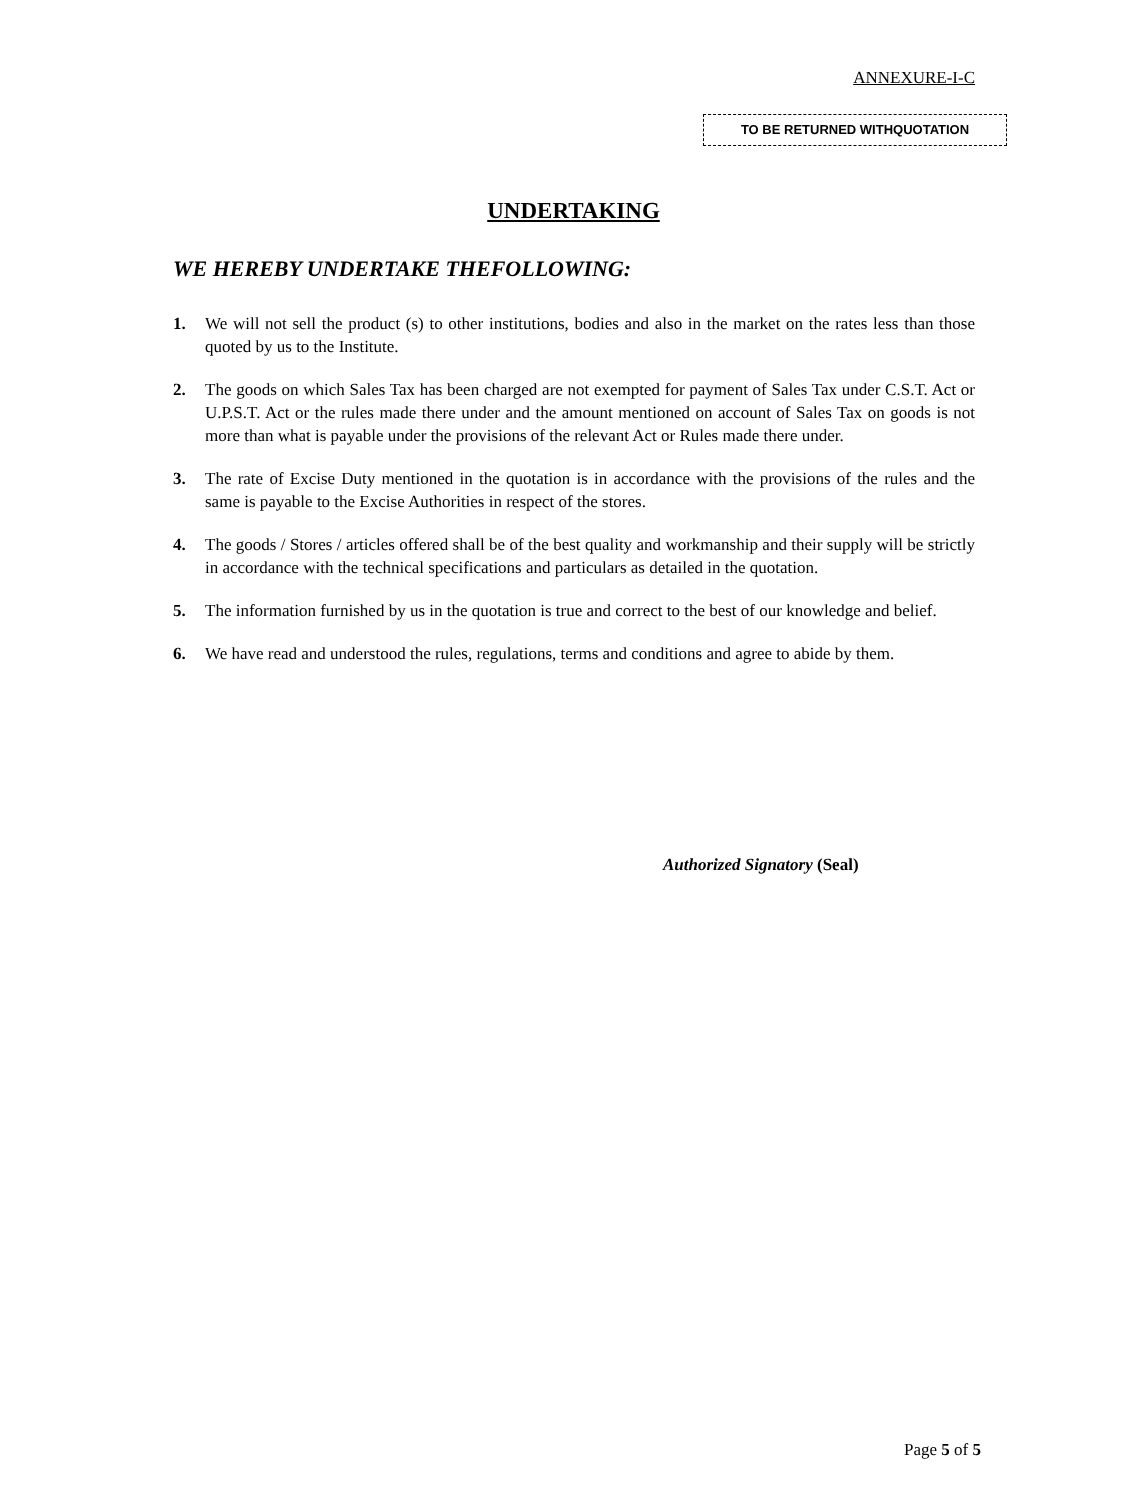ANNEXURE-I-C
TO BE RETURNED WITHQUOTATION
UNDERTAKING
WE HEREBY UNDERTAKE THEFOLLOWING:
1. We will not sell the product (s) to other institutions, bodies and also in the market on the rates less than those quoted by us to the Institute.
2. The goods on which Sales Tax has been charged are not exempted for payment of Sales Tax under C.S.T. Act or U.P.S.T. Act or the rules made there under and the amount mentioned on account of Sales Tax on goods is not more than what is payable under the provisions of the relevant Act or Rules made there under.
3. The rate of Excise Duty mentioned in the quotation is in accordance with the provisions of the rules and the same is payable to the Excise Authorities in respect of the stores.
4. The goods / Stores / articles offered shall be of the best quality and workmanship and their supply will be strictly in accordance with the technical specifications and particulars as detailed in the quotation.
5. The information furnished by us in the quotation is true and correct to the best of our knowledge and belief.
6. We have read and understood the rules, regulations, terms and conditions and agree to abide by them.
Authorized Signatory (Seal)
Page 5 of 5